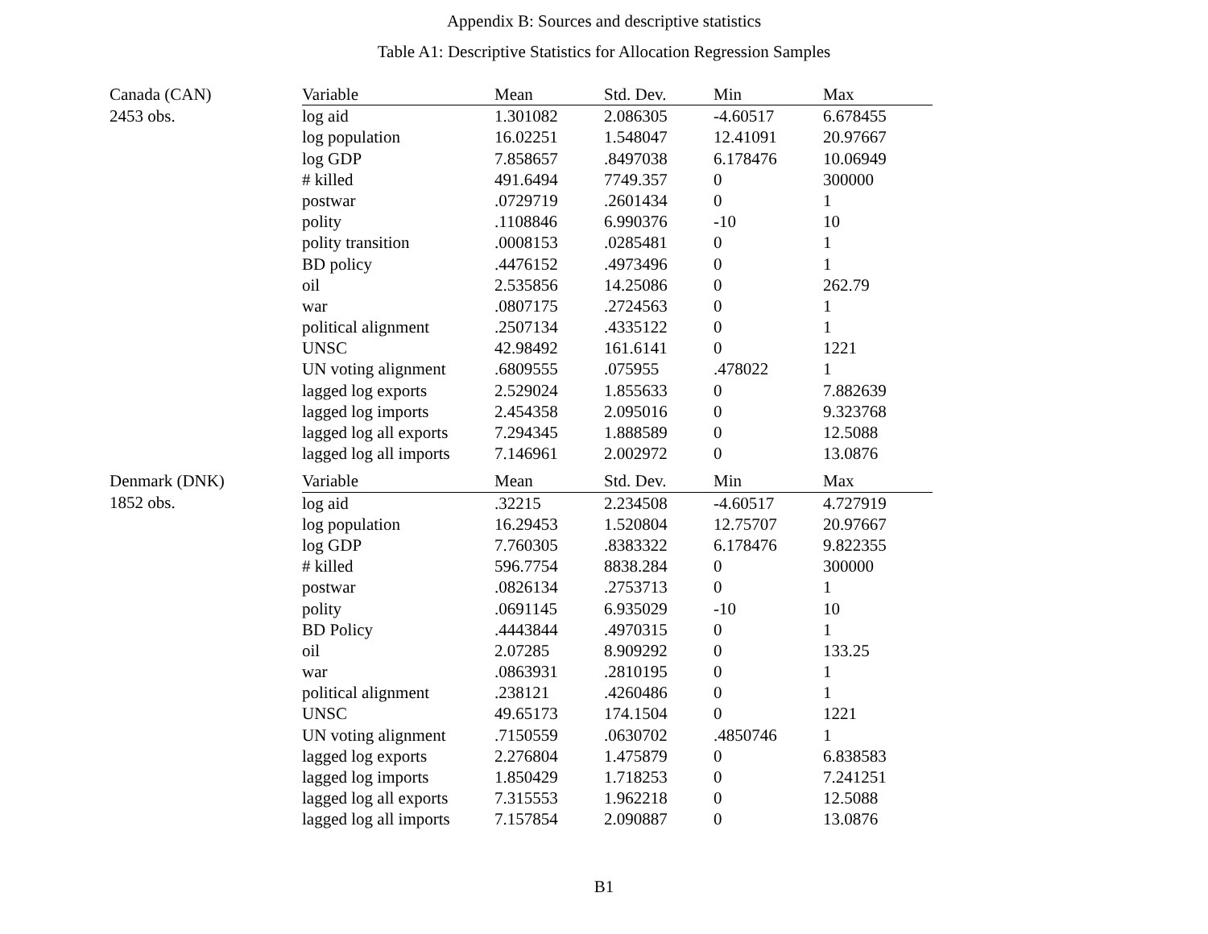Appendix B: Sources and descriptive statistics
Table A1: Descriptive Statistics for Allocation Regression Samples
| Canada (CAN) | Variable | Mean | Std. Dev. | Min | Max |
| 2453 obs. | log aid | 1.301082 | 2.086305 | -4.60517 | 6.678455 |
| | log population | 16.02251 | 1.548047 | 12.41091 | 20.97667 |
| | log GDP | 7.858657 | .8497038 | 6.178476 | 10.06949 |
| | # killed | 491.6494 | 7749.357 | 0 | 300000 |
| | postwar | .0729719 | .2601434 | 0 | 1 |
| | polity | .1108846 | 6.990376 | -10 | 10 |
| | polity transition | .0008153 | .0285481 | 0 | 1 |
| | BD policy | .4476152 | .4973496 | 0 | 1 |
| | oil | 2.535856 | 14.25086 | 0 | 262.79 |
| | war | .0807175 | .2724563 | 0 | 1 |
| | political alignment | .2507134 | .4335122 | 0 | 1 |
| | UNSC | 42.98492 | 161.6141 | 0 | 1221 |
| | UN voting alignment | .6809555 | .075955 | .478022 | 1 |
| | lagged log exports | 2.529024 | 1.855633 | 0 | 7.882639 |
| | lagged log imports | 2.454358 | 2.095016 | 0 | 9.323768 |
| | lagged log all exports | 7.294345 | 1.888589 | 0 | 12.5088 |
| | lagged log all imports | 7.146961 | 2.002972 | 0 | 13.0876 |
| Denmark (DNK) | Variable | Mean | Std. Dev. | Min | Max |
| 1852 obs. | log aid | .32215 | 2.234508 | -4.60517 | 4.727919 |
| | log population | 16.29453 | 1.520804 | 12.75707 | 20.97667 |
| | log GDP | 7.760305 | .8383322 | 6.178476 | 9.822355 |
| | # killed | 596.7754 | 8838.284 | 0 | 300000 |
| | postwar | .0826134 | .2753713 | 0 | 1 |
| | polity | .0691145 | 6.935029 | -10 | 10 |
| | BD Policy | .4443844 | .4970315 | 0 | 1 |
| | oil | 2.07285 | 8.909292 | 0 | 133.25 |
| | war | .0863931 | .2810195 | 0 | 1 |
| | political alignment | .238121 | .4260486 | 0 | 1 |
| | UNSC | 49.65173 | 174.1504 | 0 | 1221 |
| | UN voting alignment | .7150559 | .0630702 | .4850746 | 1 |
| | lagged log exports | 2.276804 | 1.475879 | 0 | 6.838583 |
| | lagged log imports | 1.850429 | 1.718253 | 0 | 7.241251 |
| | lagged log all exports | 7.315553 | 1.962218 | 0 | 12.5088 |
| | lagged log all imports | 7.157854 | 2.090887 | 0 | 13.0876 |
B1